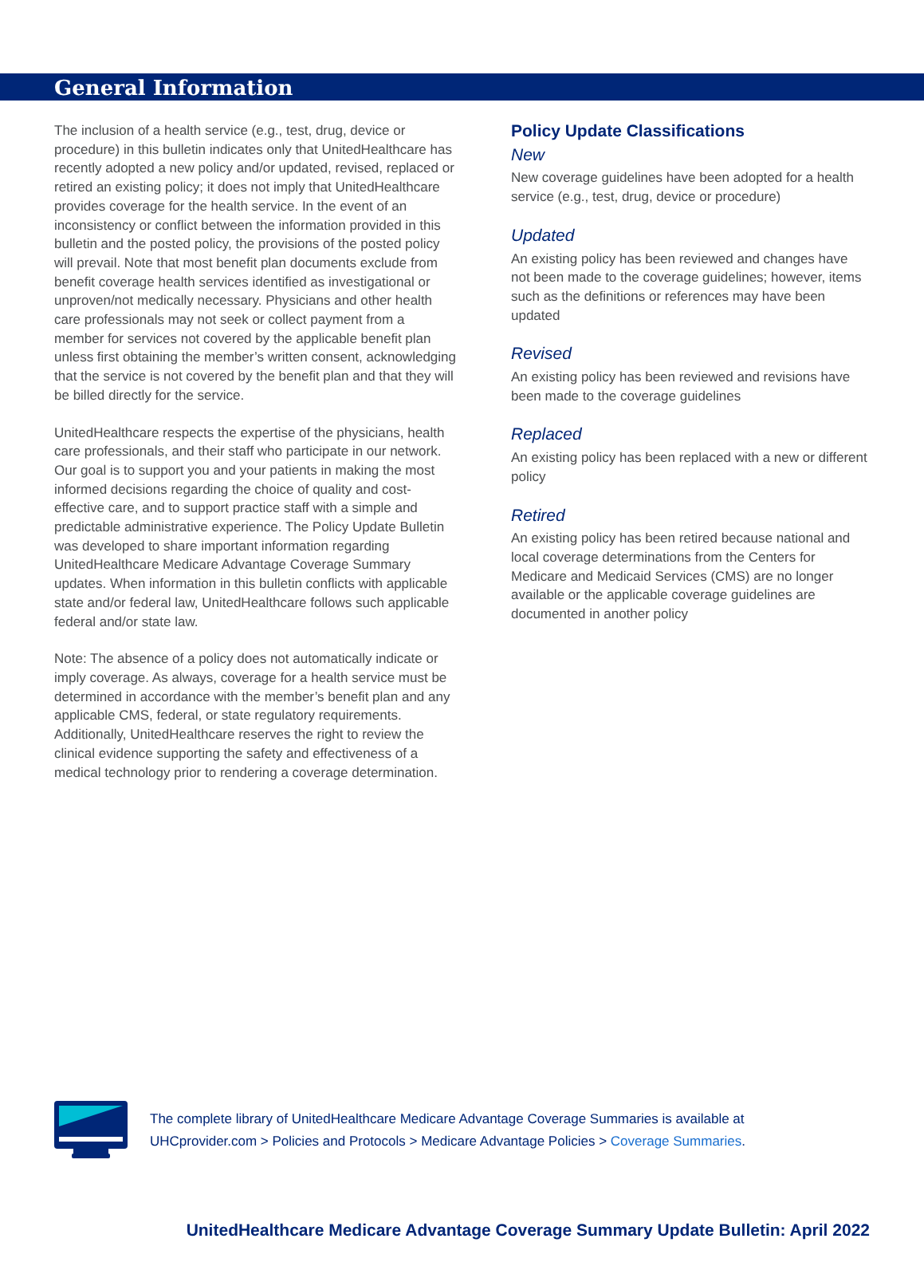General Information
The inclusion of a health service (e.g., test, drug, device or procedure) in this bulletin indicates only that UnitedHealthcare has recently adopted a new policy and/or updated, revised, replaced or retired an existing policy; it does not imply that UnitedHealthcare provides coverage for the health service. In the event of an inconsistency or conflict between the information provided in this bulletin and the posted policy, the provisions of the posted policy will prevail. Note that most benefit plan documents exclude from benefit coverage health services identified as investigational or unproven/not medically necessary. Physicians and other health care professionals may not seek or collect payment from a member for services not covered by the applicable benefit plan unless first obtaining the member’s written consent, acknowledging that the service is not covered by the benefit plan and that they will be billed directly for the service.
UnitedHealthcare respects the expertise of the physicians, health care professionals, and their staff who participate in our network. Our goal is to support you and your patients in making the most informed decisions regarding the choice of quality and cost-effective care, and to support practice staff with a simple and predictable administrative experience. The Policy Update Bulletin was developed to share important information regarding UnitedHealthcare Medicare Advantage Coverage Summary updates. When information in this bulletin conflicts with applicable state and/or federal law, UnitedHealthcare follows such applicable federal and/or state law.
Note: The absence of a policy does not automatically indicate or imply coverage. As always, coverage for a health service must be determined in accordance with the member’s benefit plan and any applicable CMS, federal, or state regulatory requirements. Additionally, UnitedHealthcare reserves the right to review the clinical evidence supporting the safety and effectiveness of a medical technology prior to rendering a coverage determination.
Policy Update Classifications
New
New coverage guidelines have been adopted for a health service (e.g., test, drug, device or procedure)
Updated
An existing policy has been reviewed and changes have not been made to the coverage guidelines; however, items such as the definitions or references may have been updated
Revised
An existing policy has been reviewed and revisions have been made to the coverage guidelines
Replaced
An existing policy has been replaced with a new or different policy
Retired
An existing policy has been retired because national and local coverage determinations from the Centers for Medicare and Medicaid Services (CMS) are no longer available or the applicable coverage guidelines are documented in another policy
The complete library of UnitedHealthcare Medicare Advantage Coverage Summaries is available at
UHCprovider.com > Policies and Protocols > Medicare Advantage Policies > Coverage Summaries.
UnitedHealthcare Medicare Advantage Coverage Summary Update Bulletin: April 2022